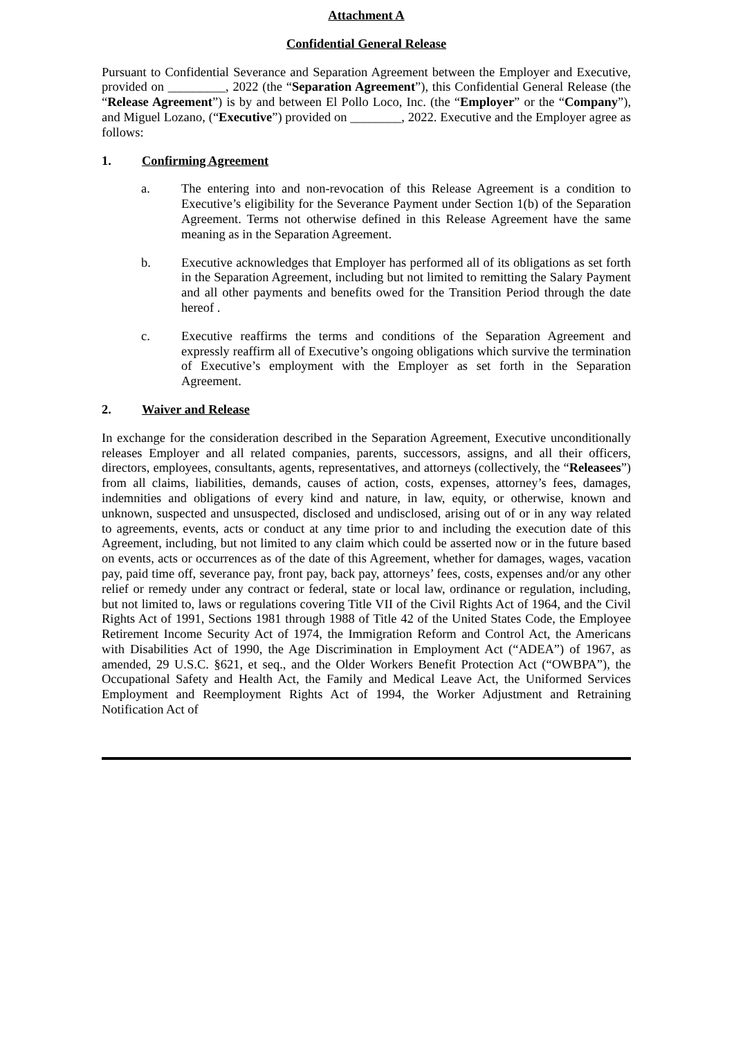Attachment A
Confidential General Release
Pursuant to Confidential Severance and Separation Agreement between the Employer and Executive, provided on _________, 2022 (the “Separation Agreement”), this Confidential General Release (the “Release Agreement”) is by and between El Pollo Loco, Inc. (the “Employer” or the “Company”), and Miguel Lozano, (“Executive”) provided on ________, 2022. Executive and the Employer agree as follows:
1. Confirming Agreement
a. The entering into and non-revocation of this Release Agreement is a condition to Executive’s eligibility for the Severance Payment under Section 1(b) of the Separation Agreement. Terms not otherwise defined in this Release Agreement have the same meaning as in the Separation Agreement.
b. Executive acknowledges that Employer has performed all of its obligations as set forth in the Separation Agreement, including but not limited to remitting the Salary Payment and all other payments and benefits owed for the Transition Period through the date hereof .
c. Executive reaffirms the terms and conditions of the Separation Agreement and expressly reaffirm all of Executive’s ongoing obligations which survive the termination of Executive’s employment with the Employer as set forth in the Separation Agreement.
2. Waiver and Release
In exchange for the consideration described in the Separation Agreement, Executive unconditionally releases Employer and all related companies, parents, successors, assigns, and all their officers, directors, employees, consultants, agents, representatives, and attorneys (collectively, the “Releasees”) from all claims, liabilities, demands, causes of action, costs, expenses, attorney’s fees, damages, indemnities and obligations of every kind and nature, in law, equity, or otherwise, known and unknown, suspected and unsuspected, disclosed and undisclosed, arising out of or in any way related to agreements, events, acts or conduct at any time prior to and including the execution date of this Agreement, including, but not limited to any claim which could be asserted now or in the future based on events, acts or occurrences as of the date of this Agreement, whether for damages, wages, vacation pay, paid time off, severance pay, front pay, back pay, attorneys’ fees, costs, expenses and/or any other relief or remedy under any contract or federal, state or local law, ordinance or regulation, including, but not limited to, laws or regulations covering Title VII of the Civil Rights Act of 1964, and the Civil Rights Act of 1991, Sections 1981 through 1988 of Title 42 of the United States Code, the Employee Retirement Income Security Act of 1974, the Immigration Reform and Control Act, the Americans with Disabilities Act of 1990, the Age Discrimination in Employment Act (“ADEA”) of 1967, as amended, 29 U.S.C. §621, et seq., and the Older Workers Benefit Protection Act (“OWBPA”), the Occupational Safety and Health Act, the Family and Medical Leave Act, the Uniformed Services Employment and Reemployment Rights Act of 1994, the Worker Adjustment and Retraining Notification Act of